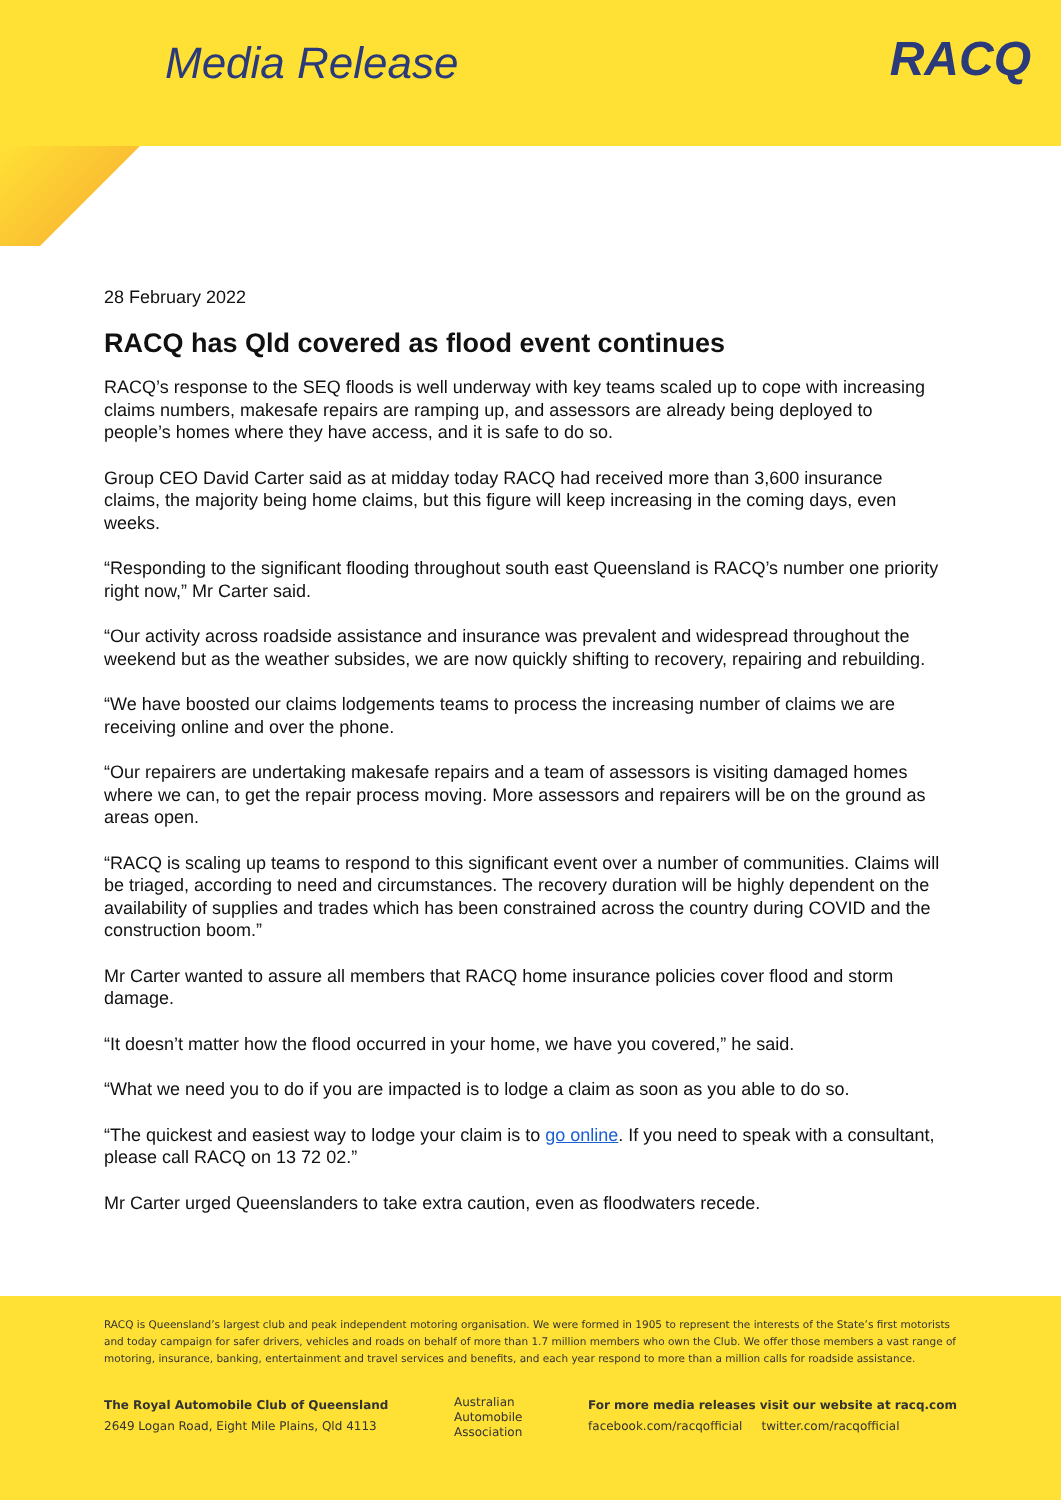Media Release
RACQ
28 February 2022
RACQ has Qld covered as flood event continues
RACQ’s response to the SEQ floods is well underway with key teams scaled up to cope with increasing claims numbers, makesafe repairs are ramping up, and assessors are already being deployed to people’s homes where they have access, and it is safe to do so.
Group CEO David Carter said as at midday today RACQ had received more than 3,600 insurance claims, the majority being home claims, but this figure will keep increasing in the coming days, even weeks.
“Responding to the significant flooding throughout south east Queensland is RACQ’s number one priority right now,” Mr Carter said.
“Our activity across roadside assistance and insurance was prevalent and widespread throughout the weekend but as the weather subsides, we are now quickly shifting to recovery, repairing and rebuilding.
“We have boosted our claims lodgements teams to process the increasing number of claims we are receiving online and over the phone.
“Our repairers are undertaking makesafe repairs and a team of assessors is visiting damaged homes where we can, to get the repair process moving. More assessors and repairers will be on the ground as areas open.
“RACQ is scaling up teams to respond to this significant event over a number of communities. Claims will be triaged, according to need and circumstances. The recovery duration will be highly dependent on the availability of supplies and trades which has been constrained across the country during COVID and the construction boom.”
Mr Carter wanted to assure all members that RACQ home insurance policies cover flood and storm damage.
“It doesn’t matter how the flood occurred in your home, we have you covered,” he said.
“What we need you to do if you are impacted is to lodge a claim as soon as you able to do so.
“The quickest and easiest way to lodge your claim is to go online. If you need to speak with a consultant, please call RACQ on 13 72 02.”
Mr Carter urged Queenslanders to take extra caution, even as floodwaters recede.
RACQ is Queensland’s largest club and peak independent motoring organisation. We were formed in 1905 to represent the interests of the State’s first motorists and today campaign for safer drivers, vehicles and roads on behalf of more than 1.7 million members who own the Club. We offer those members a vast range of motoring, insurance, banking, entertainment and travel services and benefits, and each year respond to more than a million calls for roadside assistance.
The Royal Automobile Club of Queensland
2649 Logan Road, Eight Mile Plains, Qld 4113
Australian
Automobile
Association
For more media releases visit our website at racq.com
facebook.com/racqofficial twitter.com/racqofficial